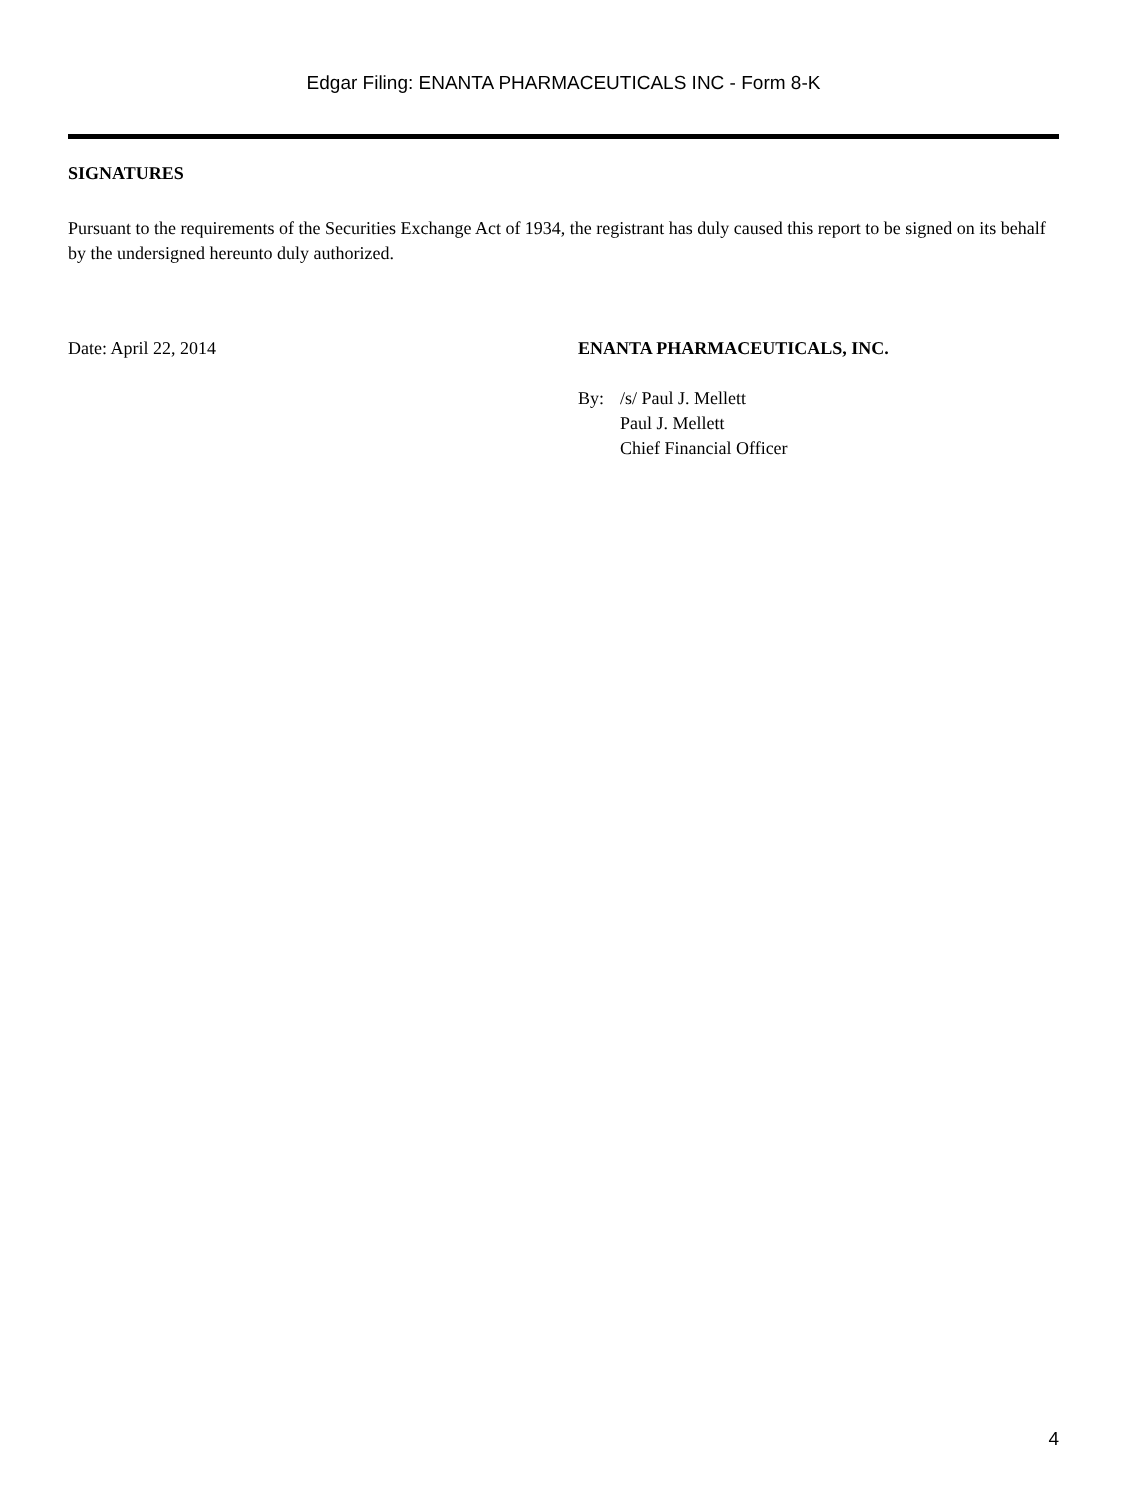Edgar Filing: ENANTA PHARMACEUTICALS INC - Form 8-K
SIGNATURES
Pursuant to the requirements of the Securities Exchange Act of 1934, the registrant has duly caused this report to be signed on its behalf by the undersigned hereunto duly authorized.
Date: April 22, 2014 ENANTA PHARMACEUTICALS, INC.
By: /s/ Paul J. Mellett
Paul J. Mellett
Chief Financial Officer
4